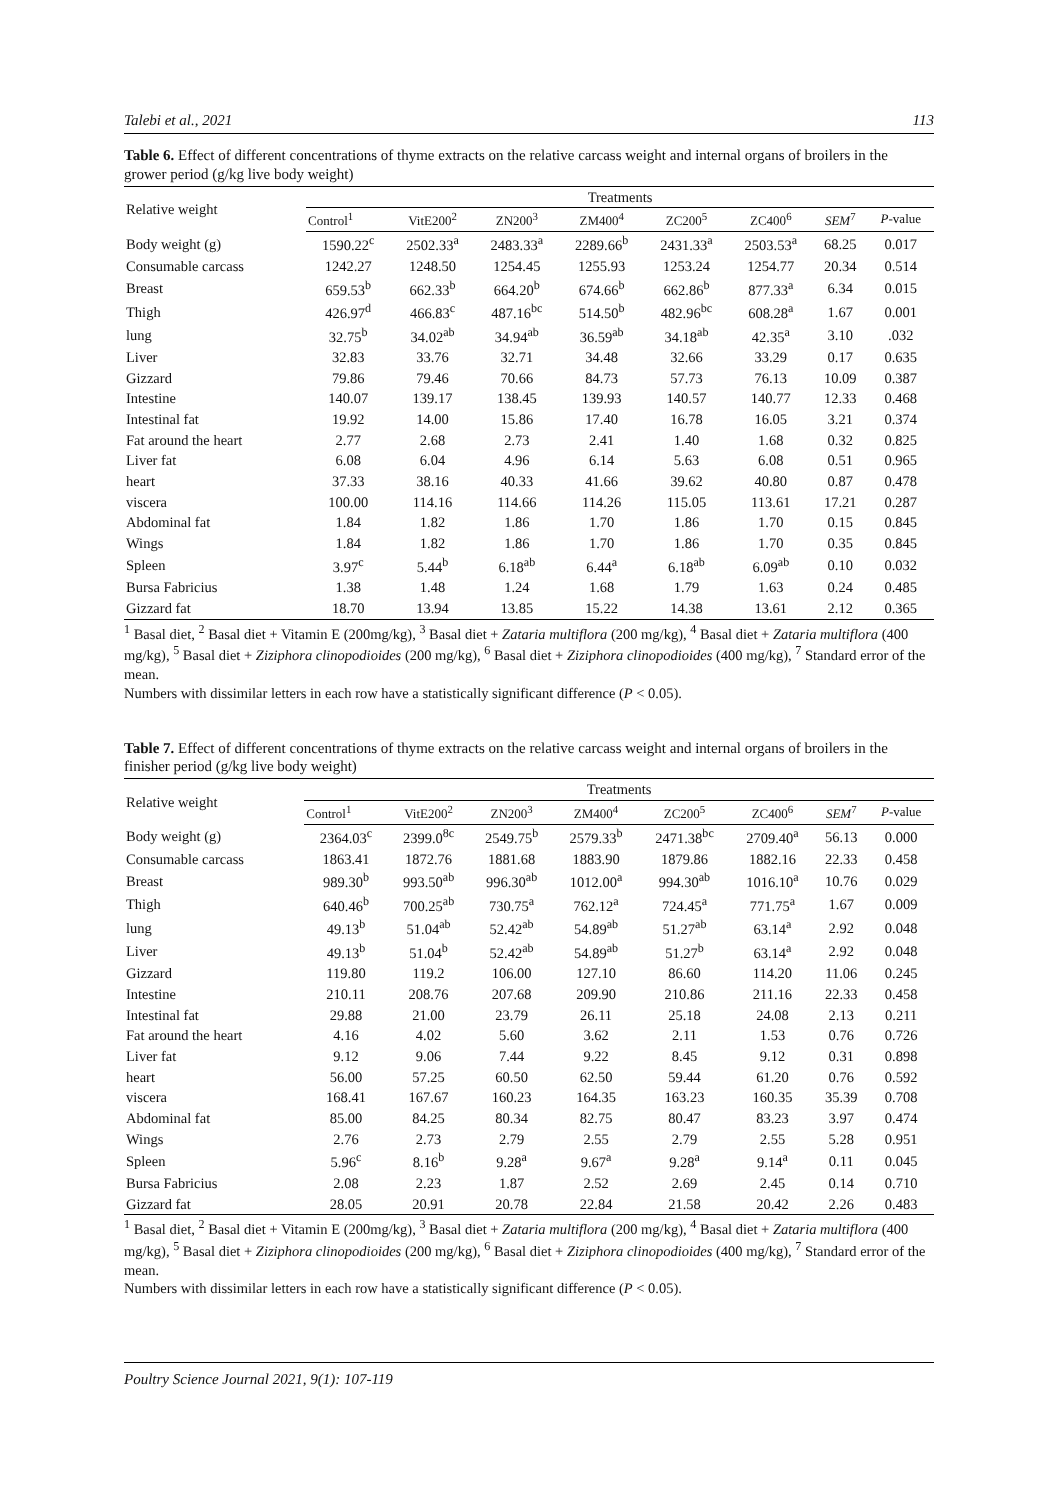Talebi et al., 2021 113
Table 6. Effect of different concentrations of thyme extracts on the relative carcass weight and internal organs of broilers in the grower period (g/kg live body weight)
| Relative weight | Treatments | | | | | | | |
| --- | --- | --- | --- | --- | --- | --- | --- | --- |
| | Control<sup>1</sup> | VitE200<sup>2</sup> | ZN200<sup>3</sup> | ZM400<sup>4</sup> | ZC200<sup>5</sup> | ZC400<sup>6</sup> | SEM<sup>7</sup> | P -value |
| Body weight (g) | 1590.22<sup>c</sup> | 2502.33<sup>a</sup> | 2483.33<sup>a</sup> | 2289.66<sup>b</sup> | 2431.33<sup>a</sup> | 2503.53<sup>a</sup> | 68.25 | 0.017 |
| Consumable carcass | 1242.27 | 1248.50 | 1254.45 | 1255.93 | 1253.24 | 1254.77 | 20.34 | 0.514 |
| Breast | 659.53<sup>b</sup> | 662.33<sup>b</sup> | 664.20<sup>b</sup> | 674.66<sup>b</sup> | 662.86<sup>b</sup> | 877.33<sup>a</sup> | 6.34 | 0.015 |
| Thigh | 426.97<sup>d</sup> | 466.83<sup>c</sup> | 487.16<sup>bc</sup> | 514.50<sup>b</sup> | 482.96<sup>bc</sup> | 608.28<sup>a</sup> | 1.67 | 0.001 |
| lung | 32.75<sup>b</sup> | 34.02<sup>ab</sup> | 34.94<sup>ab</sup> | 36.59<sup>ab</sup> | 34.18<sup>ab</sup> | 42.35<sup>a</sup> | 3.10 | .032 |
| Liver | 32.83 | 33.76 | 32.71 | 34.48 | 32.66 | 33.29 | 0.17 | 0.635 |
| Gizzard | 79.86 | 79.46 | 70.66 | 84.73 | 57.73 | 76.13 | 10.09 | 0.387 |
| Intestine | 140.07 | 139.17 | 138.45 | 139.93 | 140.57 | 140.77 | 12.33 | 0.468 |
| Intestinal fat | 19.92 | 14.00 | 15.86 | 17.40 | 16.78 | 16.05 | 3.21 | 0.374 |
| Fat around the heart | 2.77 | 2.68 | 2.73 | 2.41 | 1.40 | 1.68 | 0.32 | 0.825 |
| Liver fat | 6.08 | 6.04 | 4.96 | 6.14 | 5.63 | 6.08 | 0.51 | 0.965 |
| heart | 37.33 | 38.16 | 40.33 | 41.66 | 39.62 | 40.80 | 0.87 | 0.478 |
| viscera | 100.00 | 114.16 | 114.66 | 114.26 | 115.05 | 113.61 | 17.21 | 0.287 |
| Abdominal fat | 1.84 | 1.82 | 1.86 | 1.70 | 1.86 | 1.70 | 0.15 | 0.845 |
| Wings | 1.84 | 1.82 | 1.86 | 1.70 | 1.86 | 1.70 | 0.35 | 0.845 |
| Spleen | 3.97<sup>c</sup> | 5.44<sup>b</sup> | 6.18<sup>ab</sup> | 6.44<sup>a</sup> | 6.18<sup>ab</sup> | 6.09<sup>ab</sup> | 0.10 | 0.032 |
| Bursa Fabricius | 1.38 | 1.48 | 1.24 | 1.68 | 1.79 | 1.63 | 0.24 | 0.485 |
| Gizzard fat | 18.70 | 13.94 | 13.85 | 15.22 | 14.38 | 13.61 | 2.12 | 0.365 |
<sup>1</sup> Basal diet, <sup>2</sup> Basal diet + Vitamin E (200mg/kg), <sup>3</sup> Basal diet + Zataria multiflora (200 mg/kg), <sup>4</sup> Basal diet + Zataria multiflora (400 mg/kg), <sup>5</sup> Basal diet + Ziziphora clinopodioides (200 mg/kg), <sup>6</sup> Basal diet + Ziziphora clinopodioides (400 mg/kg), <sup>7</sup> Standard error of the mean.
Numbers with dissimilar letters in each row have a statistically significant difference (P < 0.05).
Table 7. Effect of different concentrations of thyme extracts on the relative carcass weight and internal organs of broilers in the finisher period (g/kg live body weight)
| Relative weight | Treatments | | | | | | | |
| --- | --- | --- | --- | --- | --- | --- | --- | --- |
| | Control<sup>1</sup> | VitE200<sup>2</sup> | ZN200<sup>3</sup> | ZM400<sup>4</sup> | ZC200<sup>5</sup> | ZC400<sup>6</sup> | SEM<sup>7</sup> | P -value |
| Body weight (g) | 2364.03<sup>c</sup> | 2399.0<sup>8c</sup> | 2549.75<sup>b</sup> | 2579.33<sup>b</sup> | 2471.38<sup>bc</sup> | 2709.40<sup>a</sup> | 56.13 | 0.000 |
| Consumable carcass | 1863.41 | 1872.76 | 1881.68 | 1883.90 | 1879.86 | 1882.16 | 22.33 | 0.458 |
| Breast | 989.30<sup>b</sup> | 993.50<sup>ab</sup> | 996.30<sup>ab</sup> | 1012.00<sup>a</sup> | 994.30<sup>ab</sup> | 1016.10<sup>a</sup> | 10.76 | 0.029 |
| Thigh | 640.46<sup>b</sup> | 700.25<sup>ab</sup> | 730.75<sup>a</sup> | 762.12<sup>a</sup> | 724.45<sup>a</sup> | 771.75<sup>a</sup> | 1.67 | 0.009 |
| lung | 49.13<sup>b</sup> | 51.04<sup>ab</sup> | 52.42<sup>ab</sup> | 54.89<sup>ab</sup> | 51.27<sup>ab</sup> | 63.14<sup>a</sup> | 2.92 | 0.048 |
| Liver | 49.13<sup>b</sup> | 51.04<sup>b</sup> | 52.42<sup>ab</sup> | 54.89<sup>ab</sup> | 51.27<sup>b</sup> | 63.14<sup>a</sup> | 2.92 | 0.048 |
| Gizzard | 119.80 | 119.2 | 106.00 | 127.10 | 86.60 | 114.20 | 11.06 | 0.245 |
| Intestine | 210.11 | 208.76 | 207.68 | 209.90 | 210.86 | 211.16 | 22.33 | 0.458 |
| Intestinal fat | 29.88 | 21.00 | 23.79 | 26.11 | 25.18 | 24.08 | 2.13 | 0.211 |
| Fat around the heart | 4.16 | 4.02 | 5.60 | 3.62 | 2.11 | 1.53 | 0.76 | 0.726 |
| Liver fat | 9.12 | 9.06 | 7.44 | 9.22 | 8.45 | 9.12 | 0.31 | 0.898 |
| heart | 56.00 | 57.25 | 60.50 | 62.50 | 59.44 | 61.20 | 0.76 | 0.592 |
| viscera | 168.41 | 167.67 | 160.23 | 164.35 | 163.23 | 160.35 | 35.39 | 0.708 |
| Abdominal fat | 85.00 | 84.25 | 80.34 | 82.75 | 80.47 | 83.23 | 3.97 | 0.474 |
| Wings | 2.76 | 2.73 | 2.79 | 2.55 | 2.79 | 2.55 | 5.28 | 0.951 |
| Spleen | 5.96<sup>c</sup> | 8.16<sup>b</sup> | 9.28<sup>a</sup> | 9.67<sup>a</sup> | 9.28<sup>a</sup> | 9.14<sup>a</sup> | 0.11 | 0.045 |
| Bursa Fabricius | 2.08 | 2.23 | 1.87 | 2.52 | 2.69 | 2.45 | 0.14 | 0.710 |
| Gizzard fat | 28.05 | 20.91 | 20.78 | 22.84 | 21.58 | 20.42 | 2.26 | 0.483 |
<sup>1</sup> Basal diet, <sup>2</sup> Basal diet + Vitamin E (200mg/kg), <sup>3</sup> Basal diet + Zataria multiflora (200 mg/kg), <sup>4</sup> Basal diet + Zataria multiflora (400 mg/kg), <sup>5</sup> Basal diet + Ziziphora clinopodioides (200 mg/kg), <sup>6</sup> Basal diet + Ziziphora clinopodioides (400 mg/kg), <sup>7</sup> Standard error of the mean.
Numbers with dissimilar letters in each row have a statistically significant difference (P < 0.05).
Poultry Science Journal 2021, 9(1): 107-119